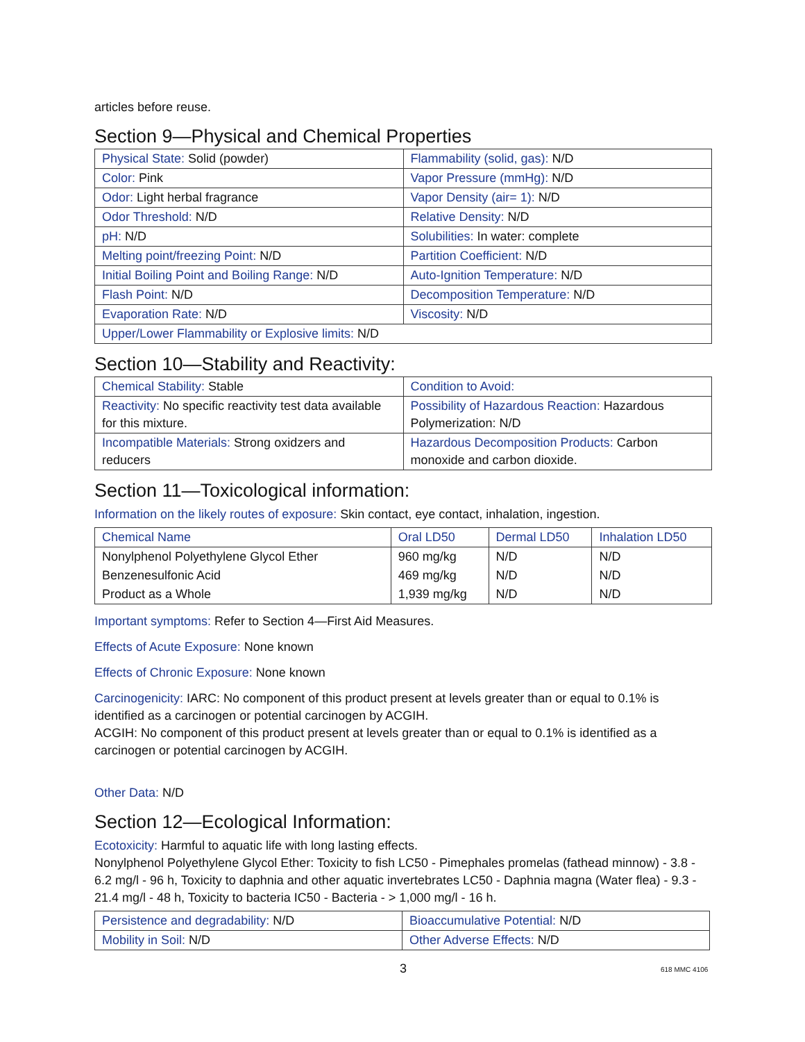articles before reuse.
Section 9—Physical and Chemical Properties
| Physical State: Solid (powder) | Flammability (solid, gas): N/D |
| Color: Pink | Vapor Pressure (mmHg): N/D |
| Odor: Light herbal fragrance | Vapor Density (air= 1): N/D |
| Odor Threshold: N/D | Relative Density: N/D |
| pH: N/D | Solubilities: In water: complete |
| Melting point/freezing Point: N/D | Partition Coefficient: N/D |
| Initial Boiling Point and Boiling Range: N/D | Auto-Ignition Temperature: N/D |
| Flash Point: N/D | Decomposition Temperature: N/D |
| Evaporation Rate: N/D | Viscosity: N/D |
| Upper/Lower Flammability or Explosive limits: N/D | |
Section 10—Stability and Reactivity:
| Chemical Stability: Stable | Condition to Avoid: |
| Reactivity: No specific reactivity test data available for this mixture. | Possibility of Hazardous Reaction: Hazardous Polymerization: N/D |
| Incompatible Materials: Strong oxidzers and reducers | Hazardous Decomposition Products: Carbon monoxide and carbon dioxide. |
Section 11—Toxicological information:
Information on the likely routes of exposure: Skin contact, eye contact, inhalation, ingestion.
| Chemical Name | Oral LD50 | Dermal LD50 | Inhalation LD50 |
| Nonylphenol Polyethylene Glycol Ether | 960 mg/kg | N/D | N/D |
| Benzenesulfonic Acid | 469 mg/kg | N/D | N/D |
| Product as a Whole | 1,939 mg/kg | N/D | N/D |
Important symptoms: Refer to Section 4—First Aid Measures.
Effects of Acute Exposure: None known
Effects of Chronic Exposure: None known
Carcinogenicity: IARC: No component of this product present at levels greater than or equal to 0.1% is identified as a carcinogen or potential carcinogen by ACGIH.
ACGIH: No component of this product present at levels greater than or equal to 0.1% is identified as a carcinogen or potential carcinogen by ACGIH.
Other Data: N/D
Section 12—Ecological Information:
Ecotoxicity: Harmful to aquatic life with long lasting effects.
Nonylphenol Polyethylene Glycol Ether: Toxicity to fish LC50 - Pimephales promelas (fathead minnow) - 3.8 - 6.2 mg/l - 96 h, Toxicity to daphnia and other aquatic invertebrates LC50 - Daphnia magna (Water flea) - 9.3 - 21.4 mg/l - 48 h, Toxicity to bacteria IC50 - Bacteria - > 1,000 mg/l - 16 h.
| Persistence and degradability: N/D | Bioaccumulative Potential: N/D |
| Mobility in Soil: N/D | Other Adverse Effects: N/D |
3 618 MMC 4106